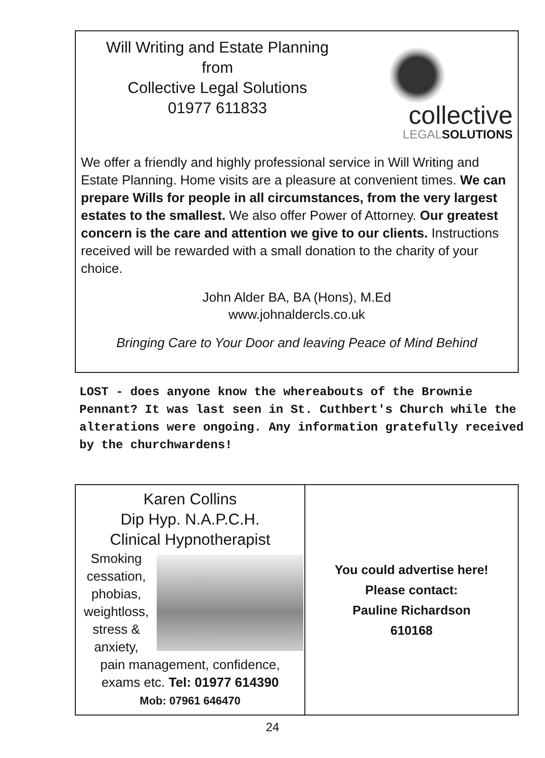Will Writing and Estate Planning
from
Collective Legal Solutions
01977 611833
collective
LEGALSOLUTIONS
We offer a friendly and highly professional service in Will Writing and Estate Planning. Home visits are a pleasure at convenient times. We can prepare Wills for people in all circumstances, from the very largest estates to the smallest. We also offer Power of Attorney. Our greatest concern is the care and attention we give to our clients. Instructions received will be rewarded with a small donation to the charity of your choice.
John Alder BA, BA (Hons), M.Ed
www.johnaldercls.co.uk
Bringing Care to Your Door and leaving Peace of Mind Behind
LOST - does anyone know the whereabouts of the Brownie Pennant? It was last seen in St. Cuthbert's Church while the alterations were ongoing. Any information gratefully received by the churchwardens!
Karen Collins
Dip Hyp. N.A.P.C.H.
Clinical Hypnotherapist
Smoking cessation, phobias, weightloss, stress & anxiety,
pain management, confidence,
exams etc. Tel: 01977 614390
Mob: 07961 646470
You could advertise here!
Please contact:
Pauline Richardson
610168
24